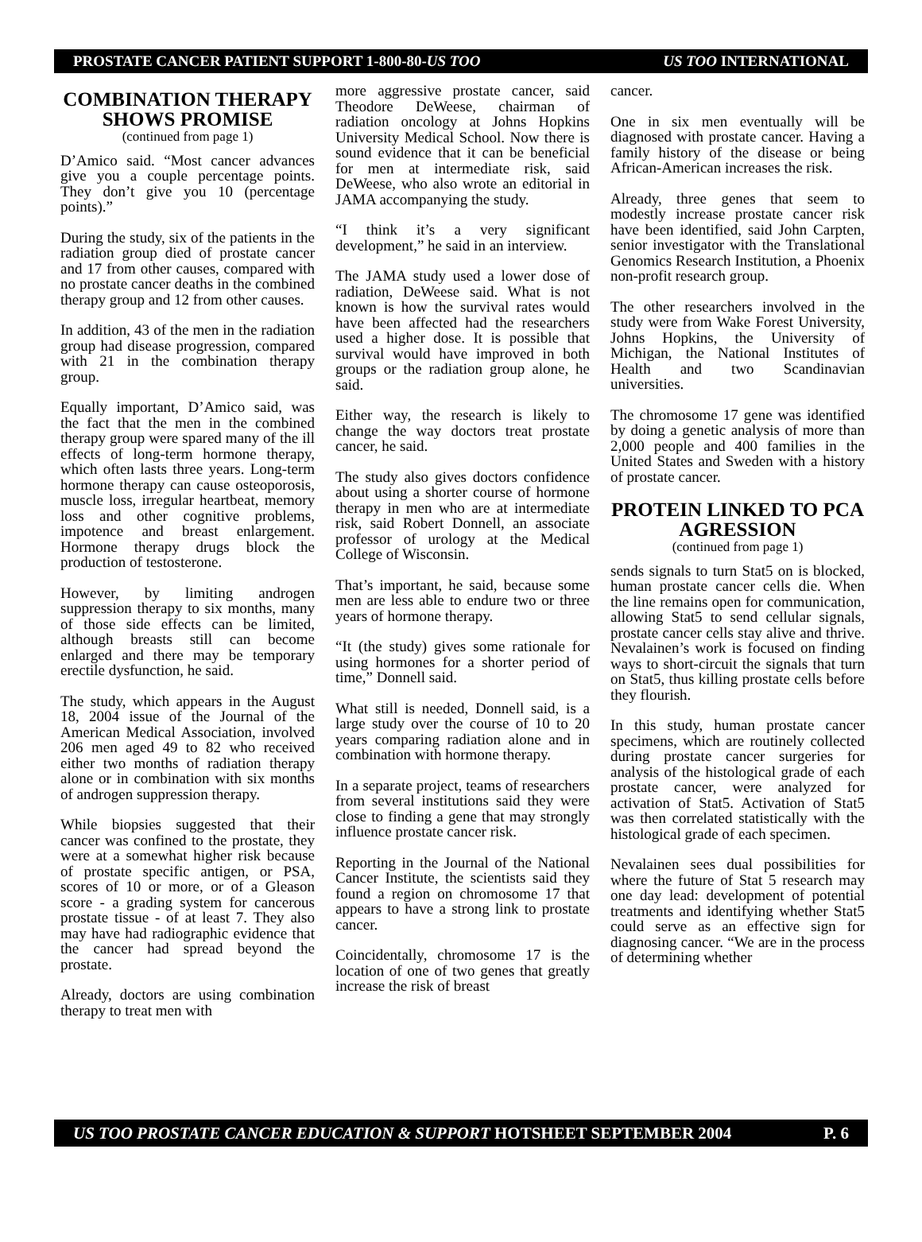PROSTATE CANCER PATIENT SUPPORT 1-800-80-US TOO US TOO INTERNATIONAL
COMBINATION THERAPY SHOWS PROMISE
(continued from page 1)
D’Amico said. “Most cancer advances give you a couple percentage points. They don’t give you 10 (percentage points).”
During the study, six of the patients in the radiation group died of prostate cancer and 17 from other causes, compared with no prostate cancer deaths in the combined therapy group and 12 from other causes.
In addition, 43 of the men in the radiation group had disease progression, compared with 21 in the combination therapy group.
Equally important, D’Amico said, was the fact that the men in the combined therapy group were spared many of the ill effects of long-term hormone therapy, which often lasts three years. Long-term hormone therapy can cause osteoporosis, muscle loss, irregular heartbeat, memory loss and other cognitive problems, impotence and breast enlargement. Hormone therapy drugs block the production of testosterone.
However, by limiting androgen suppression therapy to six months, many of those side effects can be limited, although breasts still can become enlarged and there may be temporary erectile dysfunction, he said.
The study, which appears in the August 18, 2004 issue of the Journal of the American Medical Association, involved 206 men aged 49 to 82 who received either two months of radiation therapy alone or in combination with six months of androgen suppression therapy.
While biopsies suggested that their cancer was confined to the prostate, they were at a somewhat higher risk because of prostate specific antigen, or PSA, scores of 10 or more, or of a Gleason score - a grading system for cancerous prostate tissue - of at least 7. They also may have had radiographic evidence that the cancer had spread beyond the prostate.
Already, doctors are using combination therapy to treat men with
more aggressive prostate cancer, said Theodore DeWeese, chairman of radiation oncology at Johns Hopkins University Medical School. Now there is sound evidence that it can be beneficial for men at intermediate risk, said DeWeese, who also wrote an editorial in JAMA accompanying the study.
“I think it’s a very significant development,” he said in an interview.
The JAMA study used a lower dose of radiation, DeWeese said. What is not known is how the survival rates would have been affected had the researchers used a higher dose. It is possible that survival would have improved in both groups or the radiation group alone, he said.
Either way, the research is likely to change the way doctors treat prostate cancer, he said.
The study also gives doctors confidence about using a shorter course of hormone therapy in men who are at intermediate risk, said Robert Donnell, an associate professor of urology at the Medical College of Wisconsin.
That’s important, he said, because some men are less able to endure two or three years of hormone therapy.
“It (the study) gives some rationale for using hormones for a shorter period of time,” Donnell said.
What still is needed, Donnell said, is a large study over the course of 10 to 20 years comparing radiation alone and in combination with hormone therapy.
In a separate project, teams of researchers from several institutions said they were close to finding a gene that may strongly influence prostate cancer risk.
Reporting in the Journal of the National Cancer Institute, the scientists said they found a region on chromosome 17 that appears to have a strong link to prostate cancer.
Coincidentally, chromosome 17 is the location of one of two genes that greatly increase the risk of breast
cancer.
One in six men eventually will be diagnosed with prostate cancer. Having a family history of the disease or being African-American increases the risk.
Already, three genes that seem to modestly increase prostate cancer risk have been identified, said John Carpten, senior investigator with the Translational Genomics Research Institution, a Phoenix non-profit research group.
The other researchers involved in the study were from Wake Forest University, Johns Hopkins, the University of Michigan, the National Institutes of Health and two Scandinavian universities.
The chromosome 17 gene was identified by doing a genetic analysis of more than 2,000 people and 400 families in the United States and Sweden with a history of prostate cancer.
PROTEIN LINKED TO PCA AGRESSION
(continued from page 1)
sends signals to turn Stat5 on is blocked, human prostate cancer cells die. When the line remains open for communication, allowing Stat5 to send cellular signals, prostate cancer cells stay alive and thrive. Nevalainen’s work is focused on finding ways to short-circuit the signals that turn on Stat5, thus killing prostate cells before they flourish.
In this study, human prostate cancer specimens, which are routinely collected during prostate cancer surgeries for analysis of the histological grade of each prostate cancer, were analyzed for activation of Stat5. Activation of Stat5 was then correlated statistically with the histological grade of each specimen.
Nevalainen sees dual possibilities for where the future of Stat 5 research may one day lead: development of potential treatments and identifying whether Stat5 could serve as an effective sign for diagnosing cancer. “We are in the process of determining whether
US TOO PROSTATE CANCER EDUCATION & SUPPORT HOTSHEET SEPTEMBER 2004 P. 6